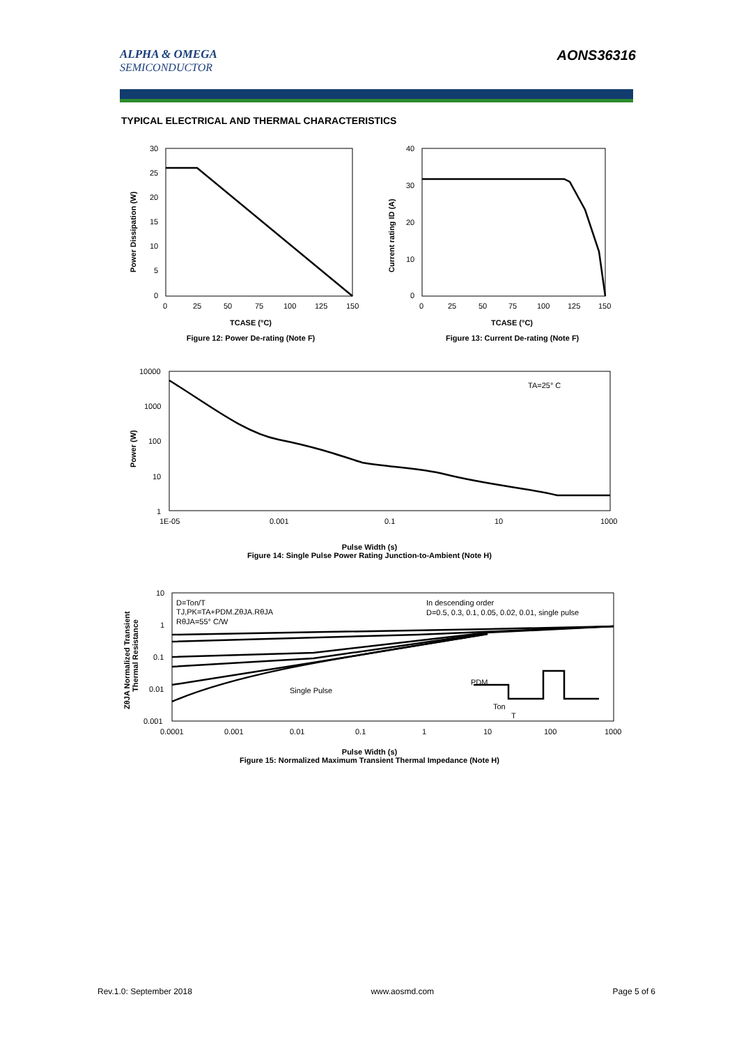ALPHA & OMEGA
SEMICONDUCTOR
AONS36316
TYPICAL ELECTRICAL AND THERMAL CHARACTERISTICS
30
25
20
15
10
5
0
0
25
50
75
100
125
150
Power Dissipation (W)
TCASE (°C)
40
30
20
10
0
0
25
50
75
100
125
150
Current rating ID (A)
TCASE (°C)
Figure 12: Power De-rating (Note F) Figure 13: Current De-rating (Note F)
10000
1000
100
10
1
1E-05
0.001
0.1
10
1000
TA=25° C
Power (W)
Pulse Width (s)
Figure 14: Single Pulse Power Rating Junction-to-Ambient (Note H)
10
1
0.1
0.01
0.001
0.0001
0.001
0.01
0.1
1
10
100
1000
D=Ton/T
TJ,PK=TA+PDM.ZθJA.RθJA
RθJA=55° C/W
In descending order
D=0.5, 0.3, 0.1, 0.05, 0.02, 0.01, single pulse
Single Pulse
PDM
Ton
T
ZθJA Normalized Transient
Thermal Resistance
Pulse Width (s)
Figure 15: Normalized Maximum Transient Thermal Impedance (Note H)
Rev.1.0: September 2018 www.aosmd.com Page 5 of 6